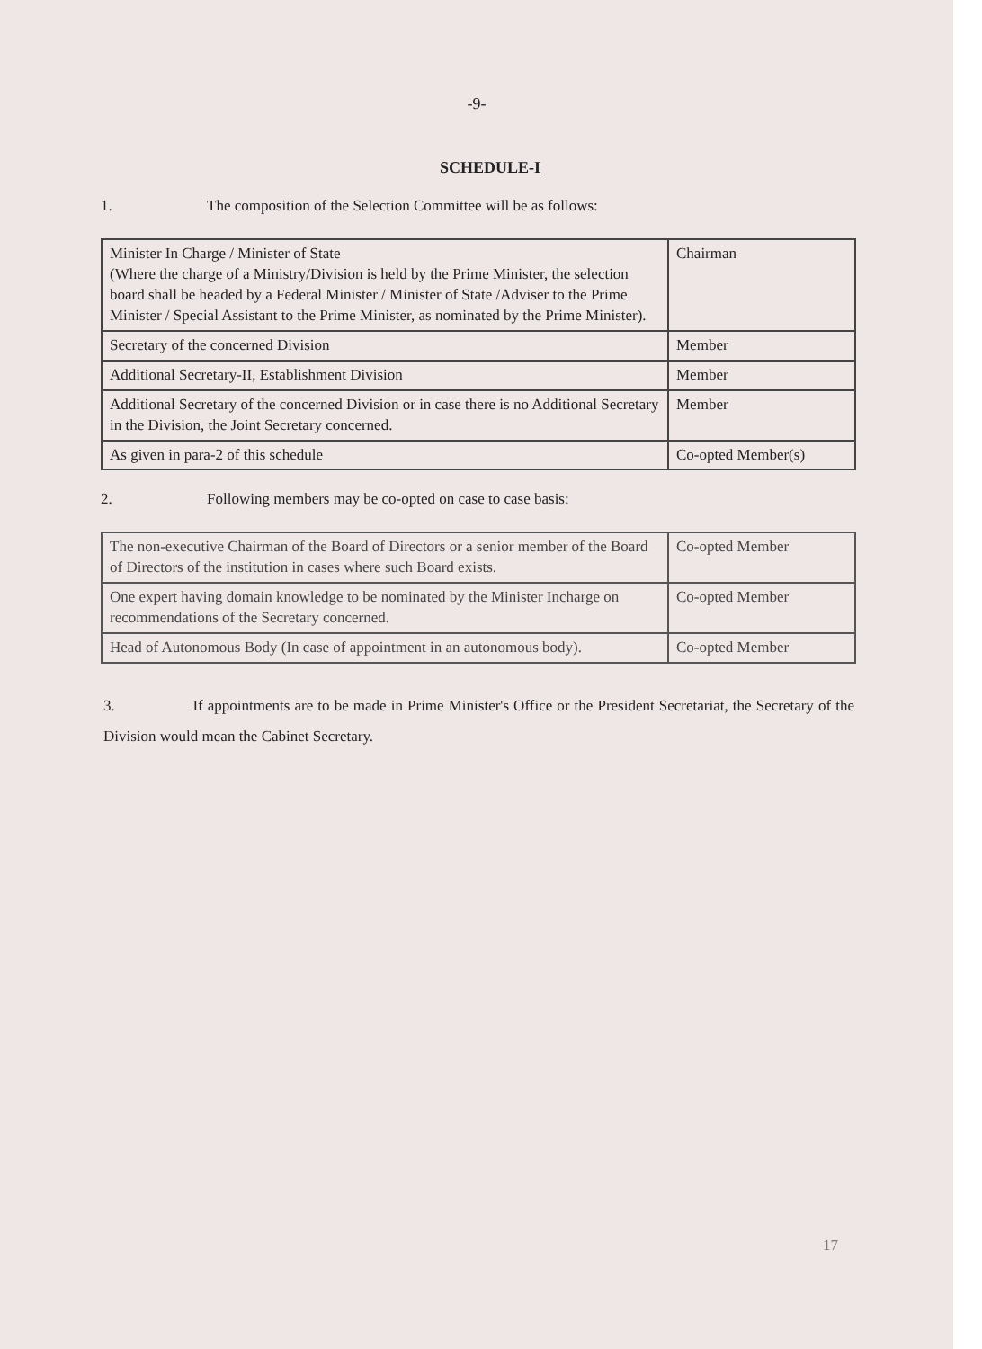-9-
SCHEDULE-I
1. The composition of the Selection Committee will be as follows:
| Minister In Charge / Minister of State (Where the charge of a Ministry/Division is held by the Prime Minister, the selection board shall be headed by a Federal Minister / Minister of State /Adviser to the Prime Minister / Special Assistant to the Prime Minister, as nominated by the Prime Minister). | Chairman |
| Secretary of the concerned Division | Member |
| Additional Secretary-II, Establishment Division | Member |
| Additional Secretary of the concerned Division or in case there is no Additional Secretary in the Division, the Joint Secretary concerned. | Member |
| As given in para-2 of this schedule | Co-opted Member(s) |
2. Following members may be co-opted on case to case basis:
| The non-executive Chairman of the Board of Directors or a senior member of the Board of Directors of the institution in cases where such Board exists. | Co-opted Member |
| One expert having domain knowledge to be nominated by the Minister Incharge on recommendations of the Secretary concerned. | Co-opted Member |
| Head of Autonomous Body (In case of appointment in an autonomous body). | Co-opted Member |
3. If appointments are to be made in Prime Minister's Office or the President Secretariat, the Secretary of the Division would mean the Cabinet Secretary.
17